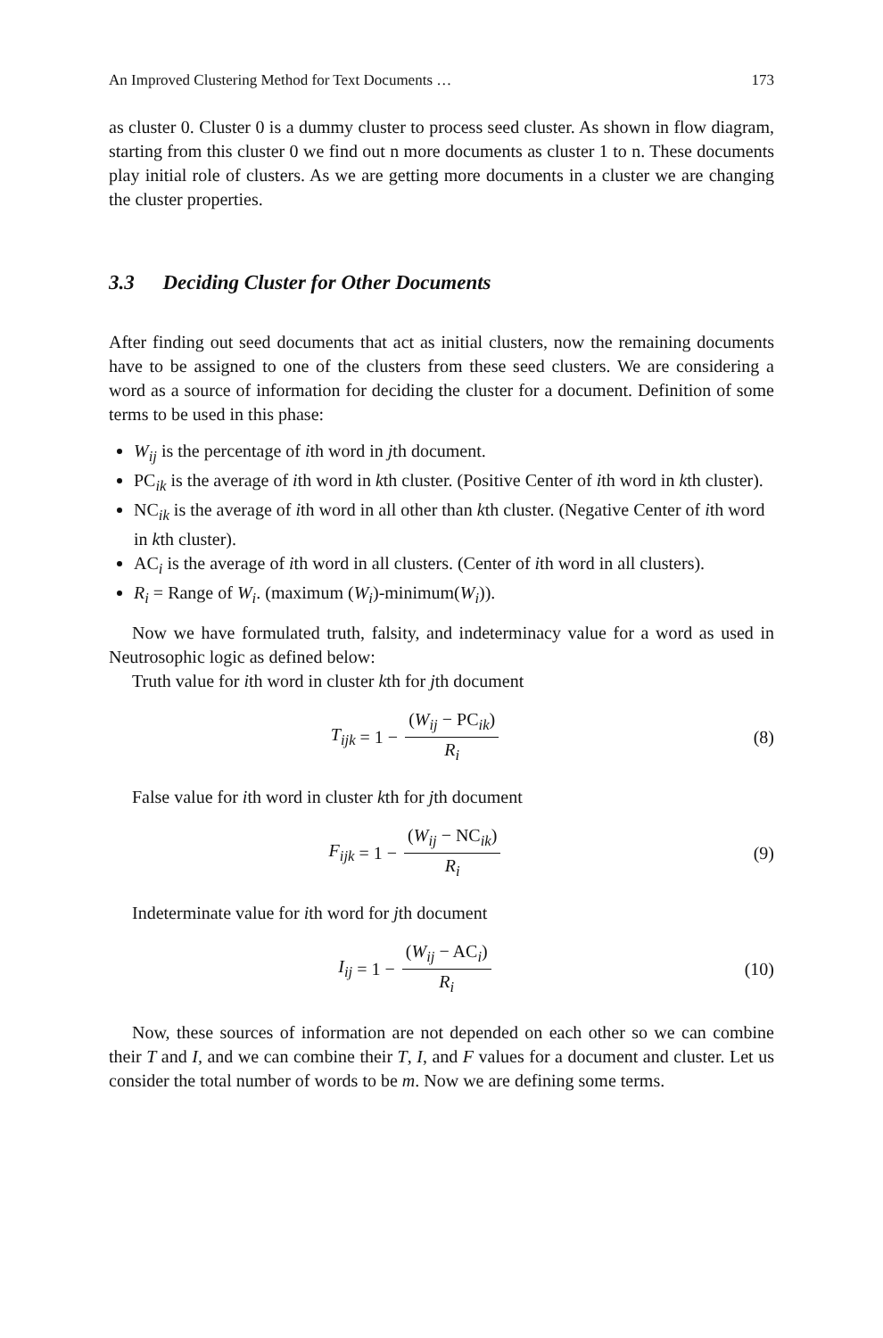An Improved Clustering Method for Text Documents … 173
as cluster 0. Cluster 0 is a dummy cluster to process seed cluster. As shown in flow diagram, starting from this cluster 0 we find out n more documents as cluster 1 to n. These documents play initial role of clusters. As we are getting more documents in a cluster we are changing the cluster properties.
3.3 Deciding Cluster for Other Documents
After finding out seed documents that act as initial clusters, now the remaining documents have to be assigned to one of the clusters from these seed clusters. We are considering a word as a source of information for deciding the cluster for a document. Definition of some terms to be used in this phase:
W<sub>ij</sub> is the percentage of ith word in jth document.
PC<sub>ik</sub> is the average of ith word in kth cluster. (Positive Center of ith word in kth cluster).
NC<sub>ik</sub> is the average of ith word in all other than kth cluster. (Negative Center of ith word in kth cluster).
AC<sub>i</sub> is the average of ith word in all clusters. (Center of ith word in all clusters).
R<sub>i</sub> = Range of W<sub>i</sub>. (maximum (W<sub>i</sub>)-minimum(W<sub>i</sub>)).
Now we have formulated truth, falsity, and indeterminacy value for a word as used in Neutrosophic logic as defined below:
Truth value for ith word in cluster kth for jth document
T<sub>ijk</sub> = 1 − (W<sub>ij</sub> − PC<sub>ik</sub>) R<sub>i</sub> (8)
False value for ith word in cluster kth for jth document
F<sub>ijk</sub> = 1 − (W<sub>ij</sub> − NC<sub>ik</sub>) R<sub>i</sub> (9)
Indeterminate value for ith word for jth document
I<sub>ij</sub> = 1 − (W<sub>ij</sub> − AC<sub>i</sub>) R<sub>i</sub> (10)
Now, these sources of information are not depended on each other so we can combine their T and I, and we can combine their T, I, and F values for a document and cluster. Let us consider the total number of words to be m. Now we are defining some terms.